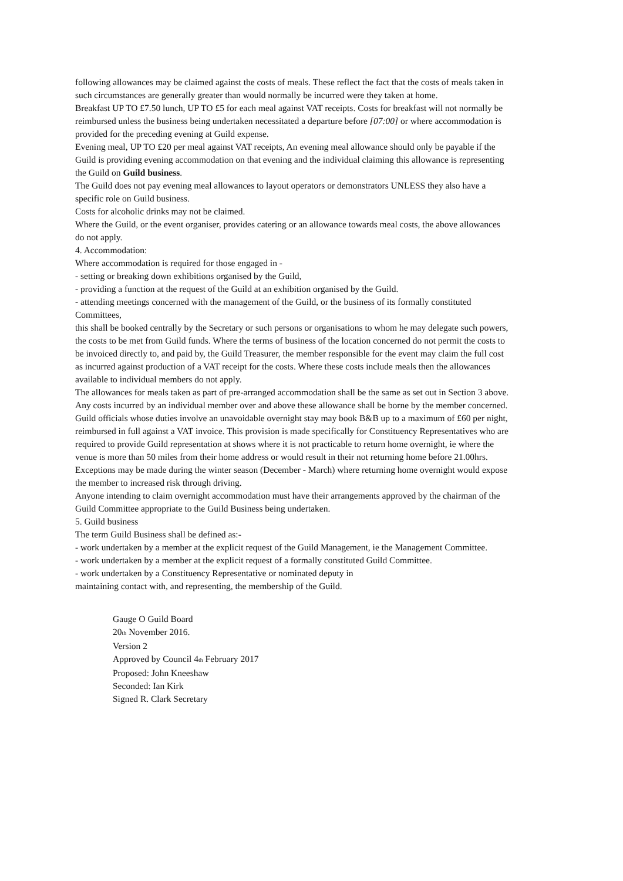following allowances may be claimed against the costs of meals. These reflect the fact that the costs of meals taken in such circumstances are generally greater than would normally be incurred were they taken at home.
Breakfast UP TO £7.50 lunch, UP TO £5 for each meal against VAT receipts. Costs for breakfast will not normally be reimbursed unless the business being undertaken necessitated a departure before [07:00] or where accommodation is provided for the preceding evening at Guild expense.
Evening meal, UP TO £20 per meal against VAT receipts, An evening meal allowance should only be payable if the Guild is providing evening accommodation on that evening and the individual claiming this allowance is representing the Guild on Guild business.
The Guild does not pay evening meal allowances to layout operators or demonstrators UNLESS they also have a specific role on Guild business.
Costs for alcoholic drinks may not be claimed.
Where the Guild, or the event organiser, provides catering or an allowance towards meal costs, the above allowances do not apply.
4. Accommodation:
Where accommodation is required for those engaged in -
- setting or breaking down exhibitions organised by the Guild,
- providing a function at the request of the Guild at an exhibition organised by the Guild.
- attending meetings concerned with the management of the Guild, or the business of its formally constituted Committees,
this shall be booked centrally by the Secretary or such persons or organisations to whom he may delegate such powers, the costs to be met from Guild funds. Where the terms of business of the location concerned do not permit the costs to be invoiced directly to, and paid by, the Guild Treasurer, the member responsible for the event may claim the full cost as incurred against production of a VAT receipt for the costs. Where these costs include meals then the allowances available to individual members do not apply.
The allowances for meals taken as part of pre-arranged accommodation shall be the same as set out in Section 3 above. Any costs incurred by an individual member over and above these allowance shall be borne by the member concerned.
Guild officials whose duties involve an unavoidable overnight stay may book B&B up to a maximum of £60 per night, reimbursed in full against a VAT invoice. This provision is made specifically for Constituency Representatives who are required to provide Guild representation at shows where it is not practicable to return home overnight, ie where the venue is more than 50 miles from their home address or would result in their not returning home before 21.00hrs. Exceptions may be made during the winter season (December - March) where returning home overnight would expose the member to increased risk through driving.
Anyone intending to claim overnight accommodation must have their arrangements approved by the chairman of the Guild Committee appropriate to the Guild Business being undertaken.
5. Guild business
The term Guild Business shall be defined as:-
- work undertaken by a member at the explicit request of the Guild Management, ie the Management Committee.
- work undertaken by a member at the explicit request of a formally constituted Guild Committee.
- work undertaken by a Constituency Representative or nominated deputy in
maintaining contact with, and representing, the membership of the Guild.
Gauge O Guild Board
20<sub>th</sub> November 2016.
Version 2
Approved by Council 4<sub>th</sub> February 2017
Proposed: John Kneeshaw
Seconded: Ian Kirk
Signed R. Clark Secretary